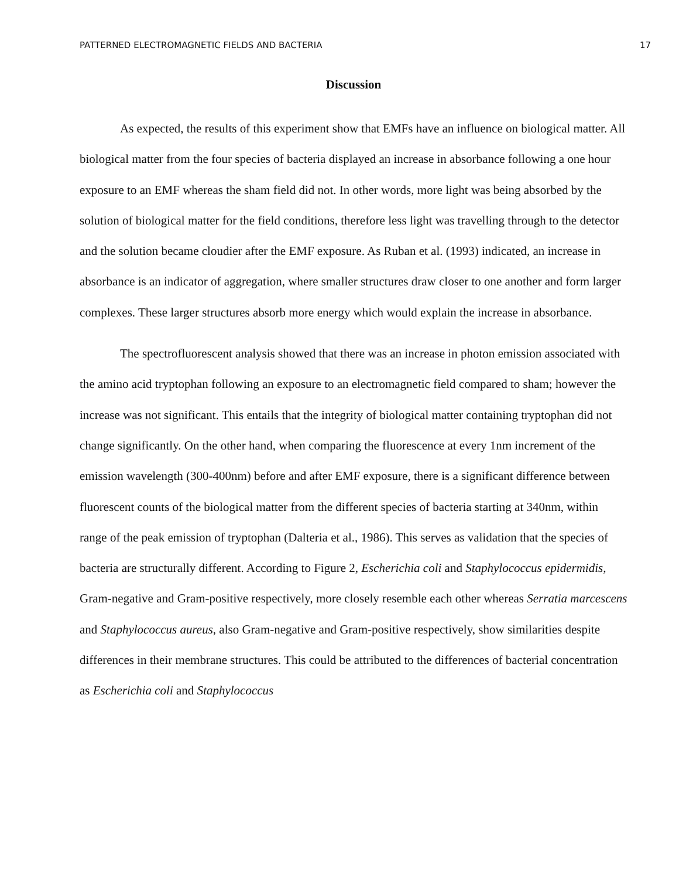PATTERNED ELECTROMAGNETIC FIELDS AND BACTERIA 17
Discussion
As expected, the results of this experiment show that EMFs have an influence on biological matter. All biological matter from the four species of bacteria displayed an increase in absorbance following a one hour exposure to an EMF whereas the sham field did not. In other words, more light was being absorbed by the solution of biological matter for the field conditions, therefore less light was travelling through to the detector and the solution became cloudier after the EMF exposure. As Ruban et al. (1993) indicated, an increase in absorbance is an indicator of aggregation, where smaller structures draw closer to one another and form larger complexes. These larger structures absorb more energy which would explain the increase in absorbance.
The spectrofluorescent analysis showed that there was an increase in photon emission associated with the amino acid tryptophan following an exposure to an electromagnetic field compared to sham; however the increase was not significant. This entails that the integrity of biological matter containing tryptophan did not change significantly. On the other hand, when comparing the fluorescence at every 1nm increment of the emission wavelength (300-400nm) before and after EMF exposure, there is a significant difference between fluorescent counts of the biological matter from the different species of bacteria starting at 340nm, within range of the peak emission of tryptophan (Dalteria et al., 1986). This serves as validation that the species of bacteria are structurally different. According to Figure 2, Escherichia coli and Staphylococcus epidermidis, Gram-negative and Gram-positive respectively, more closely resemble each other whereas Serratia marcescens and Staphylococcus aureus, also Gram-negative and Gram-positive respectively, show similarities despite differences in their membrane structures. This could be attributed to the differences of bacterial concentration as Escherichia coli and Staphylococcus